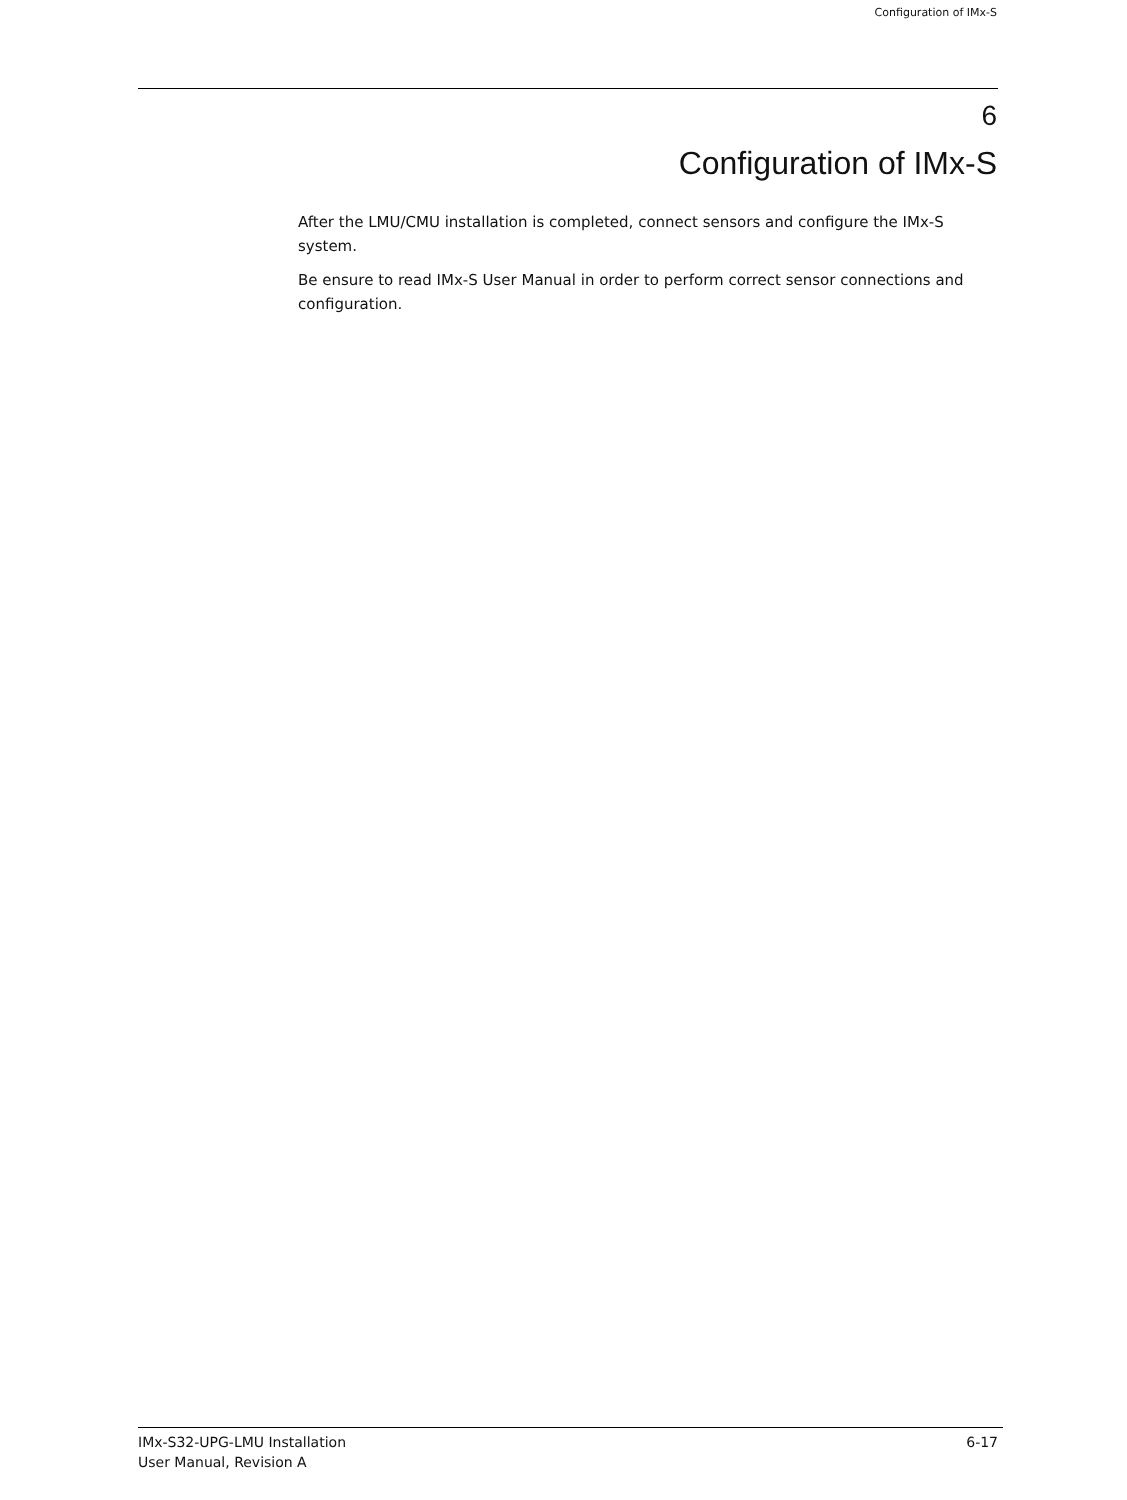Configuration of IMx-S
6
Configuration of IMx-S
After the LMU/CMU installation is completed, connect sensors and configure the IMx-S system.
Be ensure to read IMx-S User Manual in order to perform correct sensor connections and configuration.
IMx-S32-UPG-LMU Installation
User Manual, Revision A
6-17